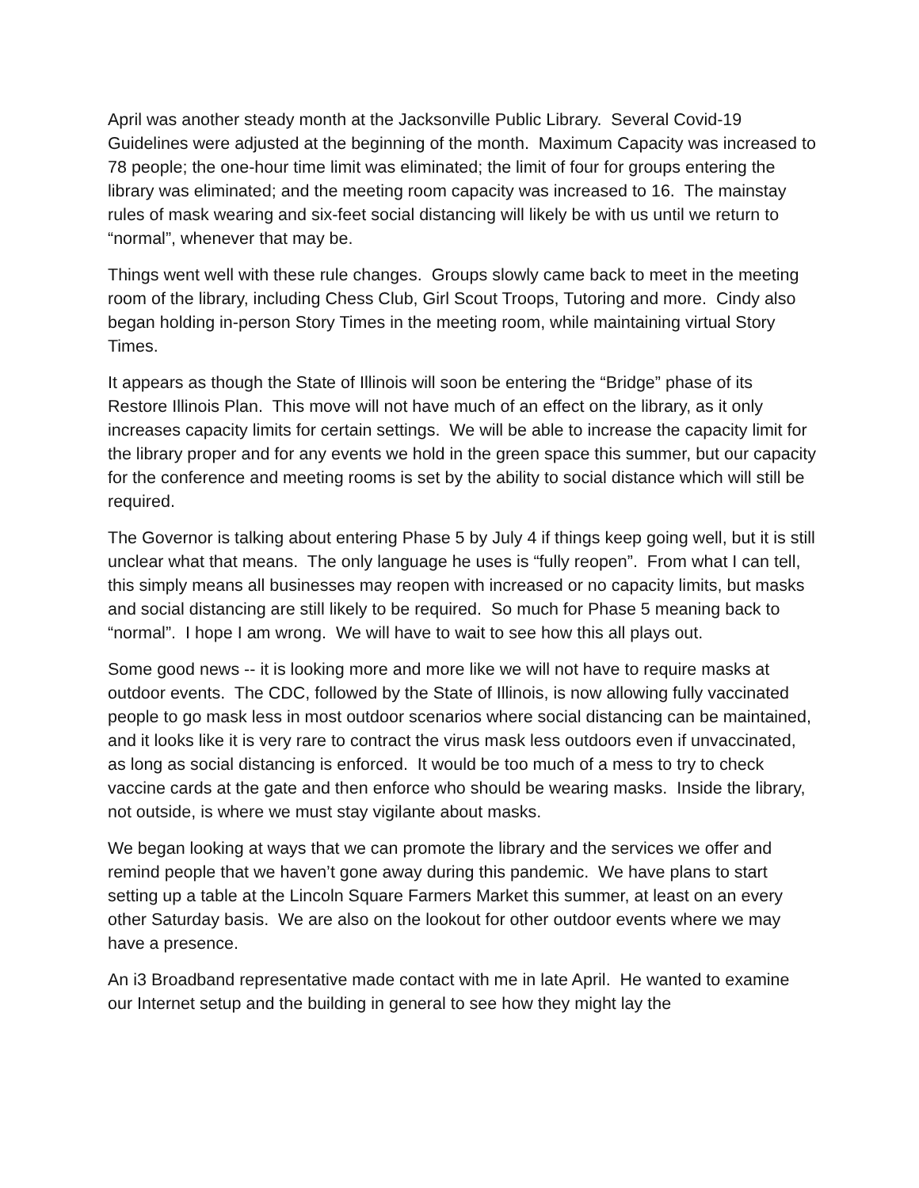April was another steady month at the Jacksonville Public Library. Several Covid-19 Guidelines were adjusted at the beginning of the month. Maximum Capacity was increased to 78 people; the one-hour time limit was eliminated; the limit of four for groups entering the library was eliminated; and the meeting room capacity was increased to 16. The mainstay rules of mask wearing and six-feet social distancing will likely be with us until we return to “normal”, whenever that may be.
Things went well with these rule changes. Groups slowly came back to meet in the meeting room of the library, including Chess Club, Girl Scout Troops, Tutoring and more. Cindy also began holding in-person Story Times in the meeting room, while maintaining virtual Story Times.
It appears as though the State of Illinois will soon be entering the “Bridge” phase of its Restore Illinois Plan. This move will not have much of an effect on the library, as it only increases capacity limits for certain settings. We will be able to increase the capacity limit for the library proper and for any events we hold in the green space this summer, but our capacity for the conference and meeting rooms is set by the ability to social distance which will still be required.
The Governor is talking about entering Phase 5 by July 4 if things keep going well, but it is still unclear what that means. The only language he uses is “fully reopen”. From what I can tell, this simply means all businesses may reopen with increased or no capacity limits, but masks and social distancing are still likely to be required. So much for Phase 5 meaning back to “normal”. I hope I am wrong. We will have to wait to see how this all plays out.
Some good news -- it is looking more and more like we will not have to require masks at outdoor events. The CDC, followed by the State of Illinois, is now allowing fully vaccinated people to go mask less in most outdoor scenarios where social distancing can be maintained, and it looks like it is very rare to contract the virus mask less outdoors even if unvaccinated, as long as social distancing is enforced. It would be too much of a mess to try to check vaccine cards at the gate and then enforce who should be wearing masks. Inside the library, not outside, is where we must stay vigilante about masks.
We began looking at ways that we can promote the library and the services we offer and remind people that we haven’t gone away during this pandemic. We have plans to start setting up a table at the Lincoln Square Farmers Market this summer, at least on an every other Saturday basis. We are also on the lookout for other outdoor events where we may have a presence.
An i3 Broadband representative made contact with me in late April. He wanted to examine our Internet setup and the building in general to see how they might lay the